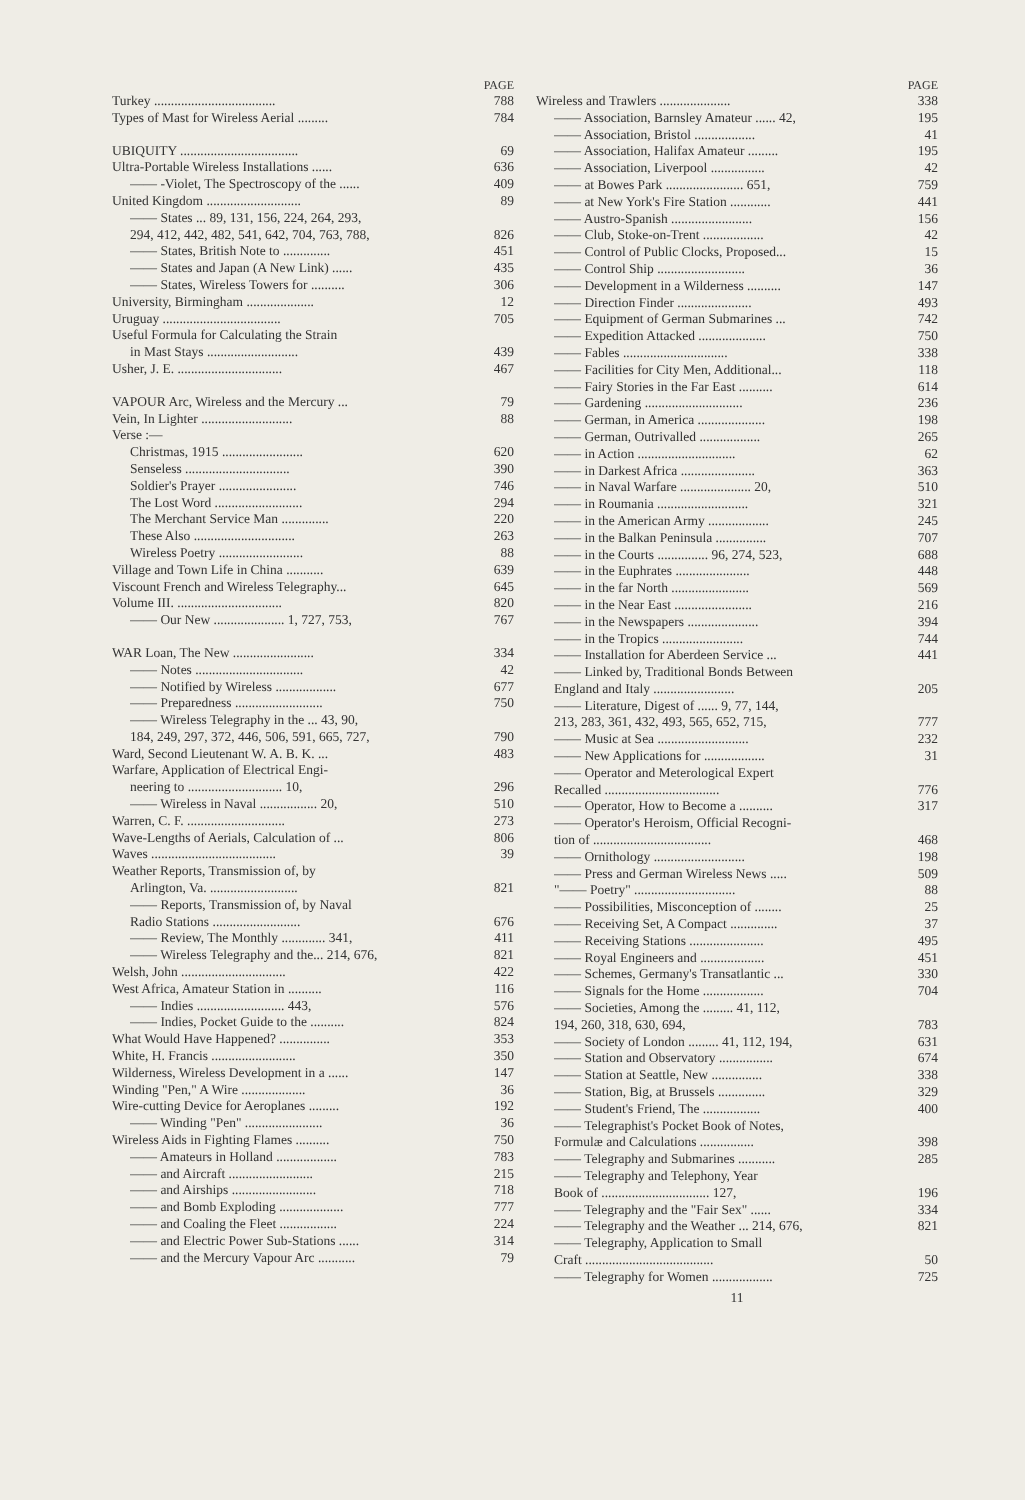PAGE
Turkey .................................... 788
Types of Mast for Wireless Aerial ......... 784
UBIQUITY ................................... 69
Ultra-Portable Wireless Installations ...... 636
—— -Violet, The Spectroscopy of the ...... 409
United Kingdom ............................ 89
—— States ... 89, 131, 156, 224, 264, 293,
294, 412, 442, 482, 541, 642, 704, 763, 788, 826
—— States, British Note to .............. 451
—— States and Japan (A New Link) ...... 435
—— States, Wireless Towers for .......... 306
University, Birmingham .................... 12
Uruguay ................................... 705
Useful Formula for Calculating the Strain
in Mast Stays ........................... 439
Usher, J. E. ............................... 467
VAPOUR Arc, Wireless and the Mercury ... 79
Vein, In Lighter ........................... 88
Verse :—
Christmas, 1915 ........................ 620
Senseless ............................... 390
Soldier's Prayer ....................... 746
The Lost Word .......................... 294
The Merchant Service Man .............. 220
These Also .............................. 263
Wireless Poetry ......................... 88
Village and Town Life in China ........... 639
Viscount French and Wireless Telegraphy... 645
Volume III. ............................... 820
—— Our New ..................... 1, 727, 753, 767
WAR Loan, The New ........................ 334
—— Notes ................................ 42
—— Notified by Wireless .................. 677
—— Preparedness .......................... 750
—— Wireless Telegraphy in the ... 43, 90,
184, 249, 297, 372, 446, 506, 591, 665, 727, 790
Ward, Second Lieutenant W. A. B. K. ... 483
Warfare, Application of Electrical Engi-
neering to ............................ 10, 296
—— Wireless in Naval ................. 20, 510
Warren, C. F. ............................. 273
Wave-Lengths of Aerials, Calculation of ... 806
Waves ..................................... 39
Weather Reports, Transmission of, by
Arlington, Va. .......................... 821
—— Reports, Transmission of, by Naval
Radio Stations .......................... 676
—— Review, The Monthly ............. 341, 411
—— Wireless Telegraphy and the... 214, 676, 821
Welsh, John ............................... 422
West Africa, Amateur Station in .......... 116
—— Indies .......................... 443, 576
—— Indies, Pocket Guide to the .......... 824
What Would Have Happened? ............... 353
White, H. Francis ......................... 350
Wilderness, Wireless Development in a ...... 147
Winding "Pen," A Wire ................... 36
Wire-cutting Device for Aeroplanes ......... 192
—— Winding "Pen" ....................... 36
Wireless Aids in Fighting Flames .......... 750
—— Amateurs in Holland .................. 783
—— and Aircraft ......................... 215
—— and Airships ......................... 718
—— and Bomb Exploding ................... 777
—— and Coaling the Fleet ................. 224
—— and Electric Power Sub-Stations ...... 314
—— and the Mercury Vapour Arc ........... 79
PAGE
Wireless and Trawlers ..................... 338
—— Association, Barnsley Amateur ...... 42, 195
—— Association, Bristol .................. 41
—— Association, Halifax Amateur ......... 195
—— Association, Liverpool ................ 42
—— at Bowes Park ....................... 651, 759
—— at New York's Fire Station ............ 441
—— Austro-Spanish ........................ 156
—— Club, Stoke-on-Trent .................. 42
—— Control of Public Clocks, Proposed... 15
—— Control Ship .......................... 36
—— Development in a Wilderness .......... 147
—— Direction Finder ...................... 493
—— Equipment of German Submarines ... 742
—— Expedition Attacked .................... 750
—— Fables ............................... 338
—— Facilities for City Men, Additional... 118
—— Fairy Stories in the Far East .......... 614
—— Gardening ............................. 236
—— German, in America .................... 198
—— German, Outrivalled .................. 265
—— in Action ............................. 62
—— in Darkest Africa ...................... 363
—— in Naval Warfare ..................... 20, 510
—— in Roumania ........................... 321
—— in the American Army .................. 245
—— in the Balkan Peninsula ............... 707
—— in the Courts ............... 96, 274, 523, 688
—— in the Euphrates ...................... 448
—— in the far North ....................... 569
—— in the Near East ....................... 216
—— in the Newspapers ..................... 394
—— in the Tropics ........................ 744
—— Installation for Aberdeen Service ... 441
—— Linked by, Traditional Bonds Between
England and Italy ........................ 205
—— Literature, Digest of ...... 9, 77, 144,
213, 283, 361, 432, 493, 565, 652, 715, 777
—— Music at Sea ........................... 232
—— New Applications for .................. 31
—— Operator and Meterological Expert
Recalled .................................. 776
—— Operator, How to Become a .......... 317
—— Operator's Heroism, Official Recogni-
tion of ................................... 468
—— Ornithology ........................... 198
—— Press and German Wireless News ..... 509
"—— Poetry" .............................. 88
—— Possibilities, Misconception of ........ 25
—— Receiving Set, A Compact .............. 37
—— Receiving Stations ...................... 495
—— Royal Engineers and ................... 451
—— Schemes, Germany's Transatlantic ... 330
—— Signals for the Home .................. 704
—— Societies, Among the ......... 41, 112,
194, 260, 318, 630, 694, 783
—— Society of London ......... 41, 112, 194, 631
—— Station and Observatory ................ 674
—— Station at Seattle, New ............... 338
—— Station, Big, at Brussels .............. 329
—— Student's Friend, The ................. 400
—— Telegraphist's Pocket Book of Notes,
Formulæ and Calculations ................ 398
—— Telegraphy and Submarines ........... 285
—— Telegraphy and Telephony, Year
Book of ................................ 127, 196
—— Telegraphy and the "Fair Sex" ...... 334
—— Telegraphy and the Weather ... 214, 676, 821
—— Telegraphy, Application to Small
Craft ...................................... 50
—— Telegraphy for Women .................. 725
11